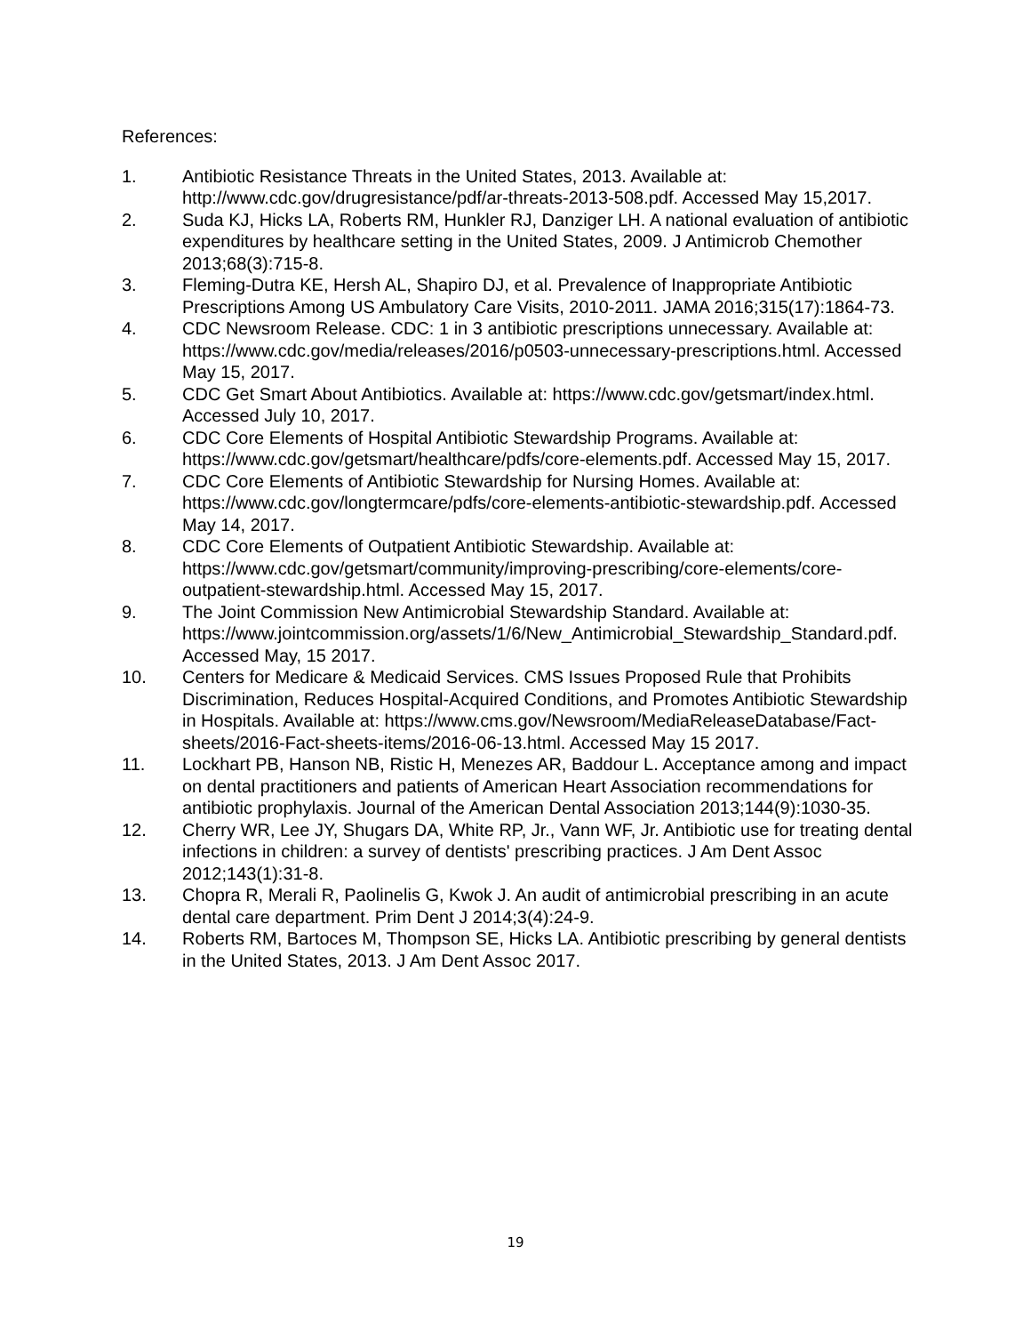References:
1. Antibiotic Resistance Threats in the United States, 2013. Available at: http://www.cdc.gov/drugresistance/pdf/ar-threats-2013-508.pdf. Accessed May 15,2017.
2. Suda KJ, Hicks LA, Roberts RM, Hunkler RJ, Danziger LH. A national evaluation of antibiotic expenditures by healthcare setting in the United States, 2009. J Antimicrob Chemother 2013;68(3):715-8.
3. Fleming-Dutra KE, Hersh AL, Shapiro DJ, et al. Prevalence of Inappropriate Antibiotic Prescriptions Among US Ambulatory Care Visits, 2010-2011. JAMA 2016;315(17):1864-73.
4. CDC Newsroom Release. CDC: 1 in 3 antibiotic prescriptions unnecessary. Available at: https://www.cdc.gov/media/releases/2016/p0503-unnecessary-prescriptions.html. Accessed May 15, 2017.
5. CDC Get Smart About Antibiotics. Available at: https://www.cdc.gov/getsmart/index.html. Accessed July 10, 2017.
6. CDC Core Elements of Hospital Antibiotic Stewardship Programs. Available at: https://www.cdc.gov/getsmart/healthcare/pdfs/core-elements.pdf. Accessed May 15, 2017.
7. CDC Core Elements of Antibiotic Stewardship for Nursing Homes. Available at: https://www.cdc.gov/longtermcare/pdfs/core-elements-antibiotic-stewardship.pdf. Accessed May 14, 2017.
8. CDC Core Elements of Outpatient Antibiotic Stewardship. Available at: https://www.cdc.gov/getsmart/community/improving-prescribing/core-elements/core-outpatient-stewardship.html. Accessed May 15, 2017.
9. The Joint Commission New Antimicrobial Stewardship Standard. Available at: https://www.jointcommission.org/assets/1/6/New_Antimicrobial_Stewardship_Standard.pdf. Accessed May, 15 2017.
10. Centers for Medicare & Medicaid Services. CMS Issues Proposed Rule that Prohibits Discrimination, Reduces Hospital-Acquired Conditions, and Promotes Antibiotic Stewardship in Hospitals. Available at: https://www.cms.gov/Newsroom/MediaReleaseDatabase/Fact-sheets/2016-Fact-sheets-items/2016-06-13.html. Accessed May 15 2017.
11. Lockhart PB, Hanson NB, Ristic H, Menezes AR, Baddour L. Acceptance among and impact on dental practitioners and patients of American Heart Association recommendations for antibiotic prophylaxis. Journal of the American Dental Association 2013;144(9):1030-35.
12. Cherry WR, Lee JY, Shugars DA, White RP, Jr., Vann WF, Jr. Antibiotic use for treating dental infections in children: a survey of dentists' prescribing practices. J Am Dent Assoc 2012;143(1):31-8.
13. Chopra R, Merali R, Paolinelis G, Kwok J. An audit of antimicrobial prescribing in an acute dental care department. Prim Dent J 2014;3(4):24-9.
14. Roberts RM, Bartoces M, Thompson SE, Hicks LA. Antibiotic prescribing by general dentists in the United States, 2013. J Am Dent Assoc 2017.
19